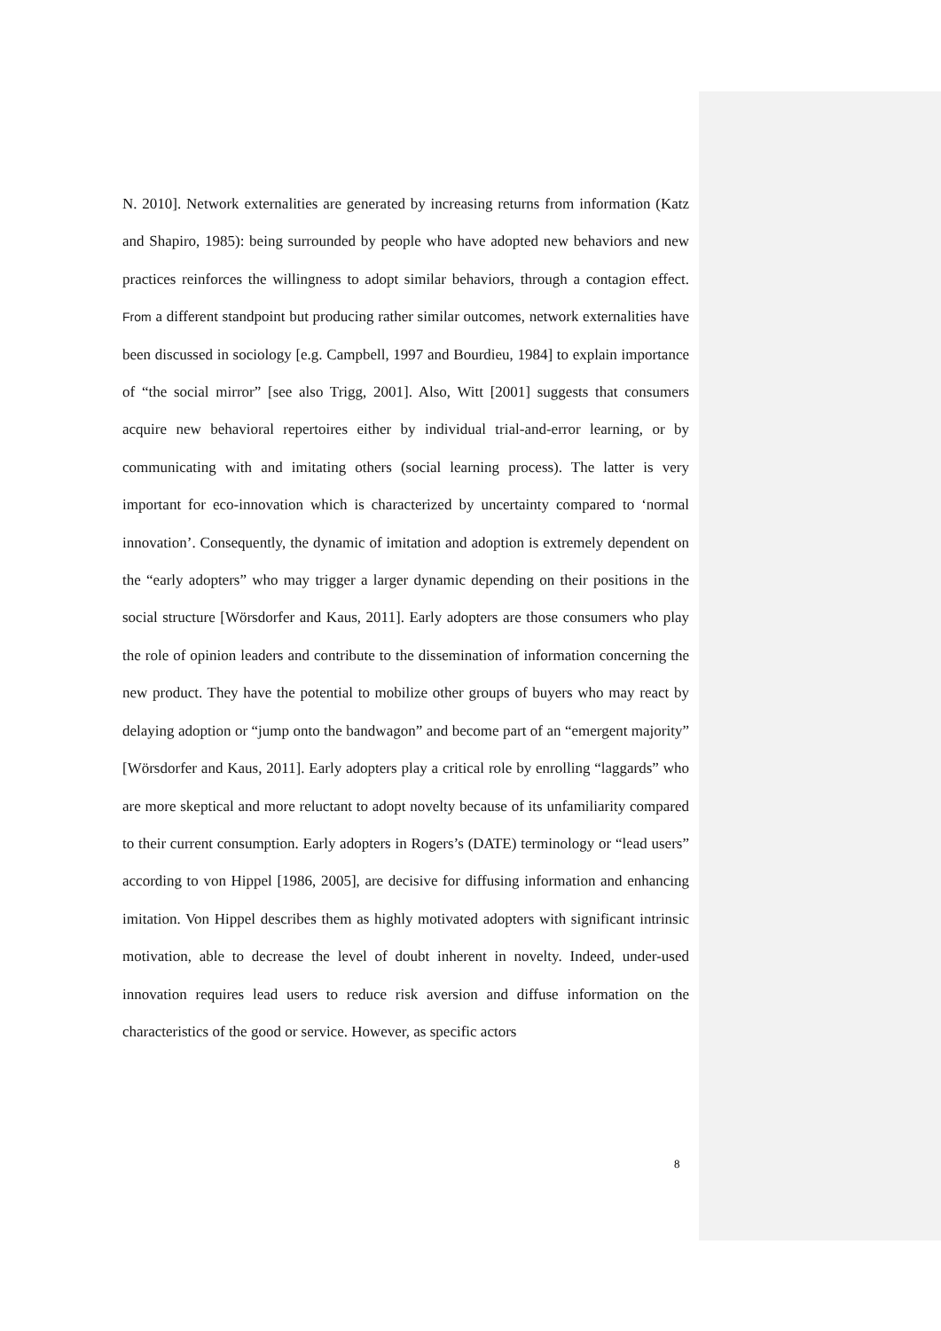N. 2010]. Network externalities are generated by increasing returns from information (Katz and Shapiro, 1985): being surrounded by people who have adopted new behaviors and new practices reinforces the willingness to adopt similar behaviors, through a contagion effect. From a different standpoint but producing rather similar outcomes, network externalities have been discussed in sociology [e.g. Campbell, 1997 and Bourdieu, 1984] to explain importance of “the social mirror” [see also Trigg, 2001]. Also, Witt [2001] suggests that consumers acquire new behavioral repertoires either by individual trial-and-error learning, or by communicating with and imitating others (social learning process). The latter is very important for eco-innovation which is characterized by uncertainty compared to ‘normal innovation’. Consequently, the dynamic of imitation and adoption is extremely dependent on the “early adopters” who may trigger a larger dynamic depending on their positions in the social structure [Wörsdorfer and Kaus, 2011]. Early adopters are those consumers who play the role of opinion leaders and contribute to the dissemination of information concerning the new product. They have the potential to mobilize other groups of buyers who may react by delaying adoption or “jump onto the bandwagon” and become part of an “emergent majority” [Wörsdorfer and Kaus, 2011]. Early adopters play a critical role by enrolling “laggards” who are more skeptical and more reluctant to adopt novelty because of its unfamiliarity compared to their current consumption. Early adopters in Rogers’s (DATE) terminology or “lead users” according to von Hippel [1986, 2005], are decisive for diffusing information and enhancing imitation. Von Hippel describes them as highly motivated adopters with significant intrinsic motivation, able to decrease the level of doubt inherent in novelty. Indeed, under-used innovation requires lead users to reduce risk aversion and diffuse information on the characteristics of the good or service. However, as specific actors
8